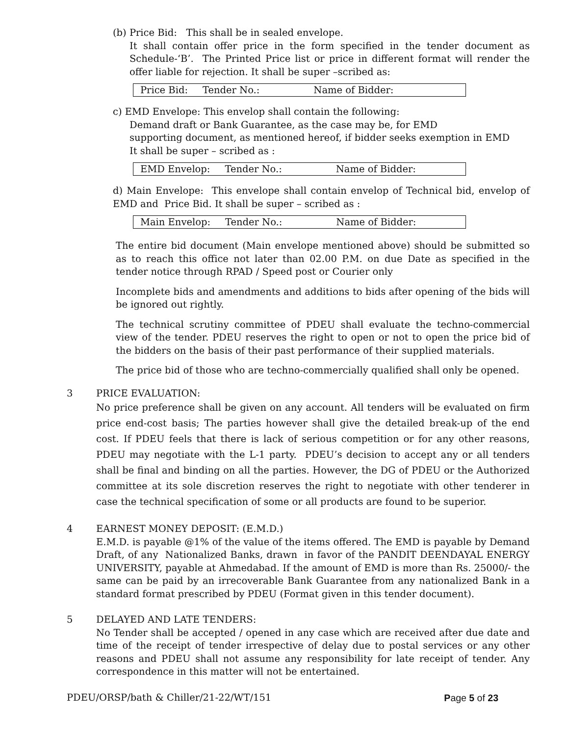(b) Price Bid: This shall be in sealed envelope.
It shall contain offer price in the form specified in the tender document as Schedule-‘B’. The Printed Price list or price in different format will render the offer liable for rejection. It shall be super –scribed as:
Price Bid: Tender No.: Name of Bidder:
c) EMD Envelope: This envelop shall contain the following:
Demand draft or Bank Guarantee, as the case may be, for EMD
supporting document, as mentioned hereof, if bidder seeks exemption in EMD
It shall be super – scribed as :
EMD Envelop: Tender No.: Name of Bidder:
d) Main Envelope: This envelope shall contain envelop of Technical bid, envelop of EMD and Price Bid. It shall be super – scribed as :
Main Envelop: Tender No.: Name of Bidder:
The entire bid document (Main envelope mentioned above) should be submitted so as to reach this office not later than 02.00 P.M. on due Date as specified in the tender notice through RPAD / Speed post or Courier only
Incomplete bids and amendments and additions to bids after opening of the bids will be ignored out rightly.
The technical scrutiny committee of PDEU shall evaluate the techno-commercial view of the tender. PDEU reserves the right to open or not to open the price bid of the bidders on the basis of their past performance of their supplied materials.
The price bid of those who are techno-commercially qualified shall only be opened.
3 PRICE EVALUATION:
No price preference shall be given on any account. All tenders will be evaluated on firm price end-cost basis; The parties however shall give the detailed break-up of the end cost. If PDEU feels that there is lack of serious competition or for any other reasons, PDEU may negotiate with the L-1 party. PDEU’s decision to accept any or all tenders shall be final and binding on all the parties. However, the DG of PDEU or the Authorized committee at its sole discretion reserves the right to negotiate with other tenderer in case the technical specification of some or all products are found to be superior.
4 EARNEST MONEY DEPOSIT: (E.M.D.)
E.M.D. is payable @1% of the value of the items offered. The EMD is payable by Demand Draft, of any Nationalized Banks, drawn in favor of the PANDIT DEENDAYAL ENERGY UNIVERSITY, payable at Ahmedabad. If the amount of EMD is more than Rs. 25000/- the same can be paid by an irrecoverable Bank Guarantee from any nationalized Bank in a standard format prescribed by PDEU (Format given in this tender document).
5 DELAYED AND LATE TENDERS:
No Tender shall be accepted / opened in any case which are received after due date and time of the receipt of tender irrespective of delay due to postal services or any other reasons and PDEU shall not assume any responsibility for late receipt of tender. Any correspondence in this matter will not be entertained.
PDEU/ORSP/bath & Chiller/21-22/WT/151 Page 5 of 23